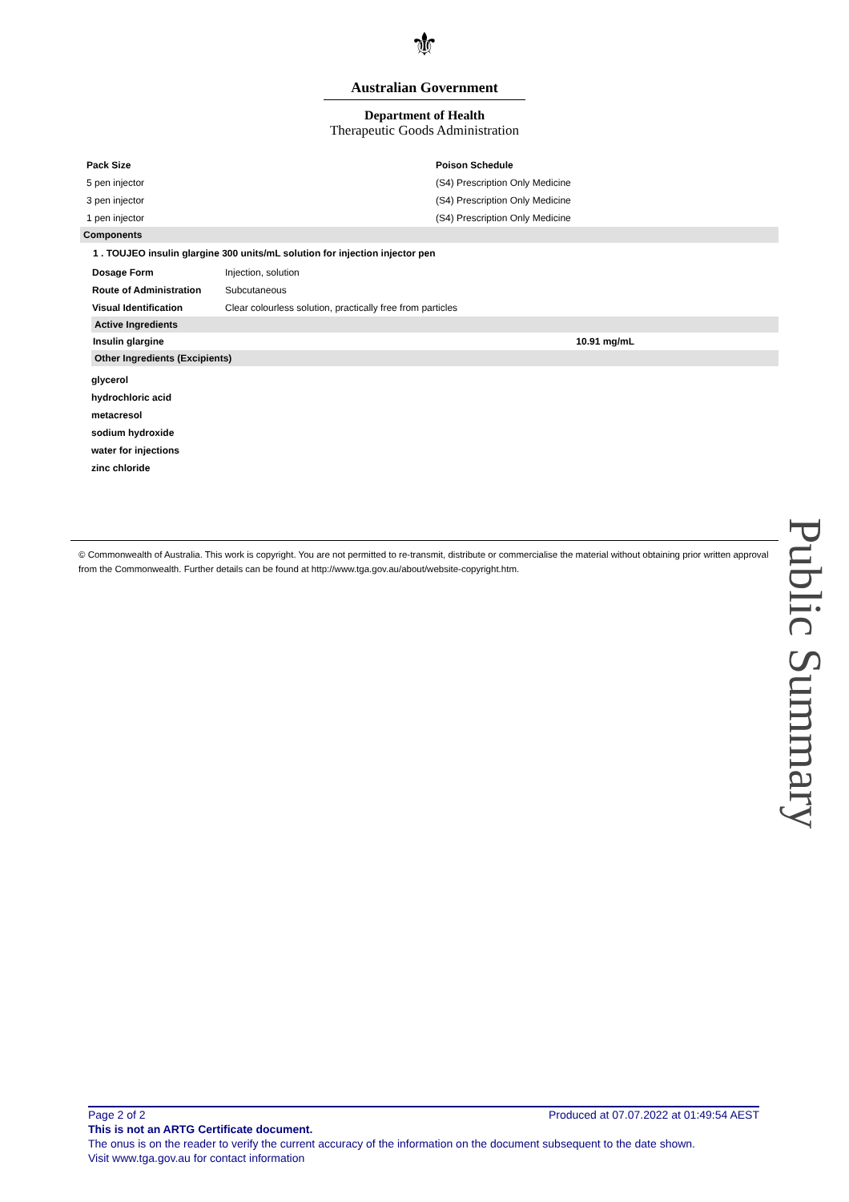⚜
Australian Government
Department of Health
Therapeutic Goods Administration
| Pack Size | Poison Schedule |
| --- | --- |
| 5 pen injector | (S4) Prescription Only Medicine |
| 3 pen injector | (S4) Prescription Only Medicine |
| 1 pen injector | (S4) Prescription Only Medicine |
Components
1 . TOUJEO insulin glargine 300 units/mL solution for injection injector pen
| Dosage Form | Injection, solution |
| Route of Administration | Subcutaneous |
| Visual Identification | Clear colourless solution, practically free from particles |
Active Ingredients
| Insulin glargine | 10.91 mg/mL |
Other Ingredients (Excipients)
glycerol
hydrochloric acid
metacresol
sodium hydroxide
water for injections
zinc chloride
© Commonwealth of Australia. This work is copyright. You are not permitted to re-transmit, distribute or commercialise the material without obtaining prior written approval from the Commonwealth. Further details can be found at http://www.tga.gov.au/about/website-copyright.htm.
Public Summary
Page 2 of 2 Produced at 07.07.2022 at 01:49:54 AEST
This is not an ARTG Certificate document.
The onus is on the reader to verify the current accuracy of the information on the document subsequent to the date shown.
Visit www.tga.gov.au for contact information